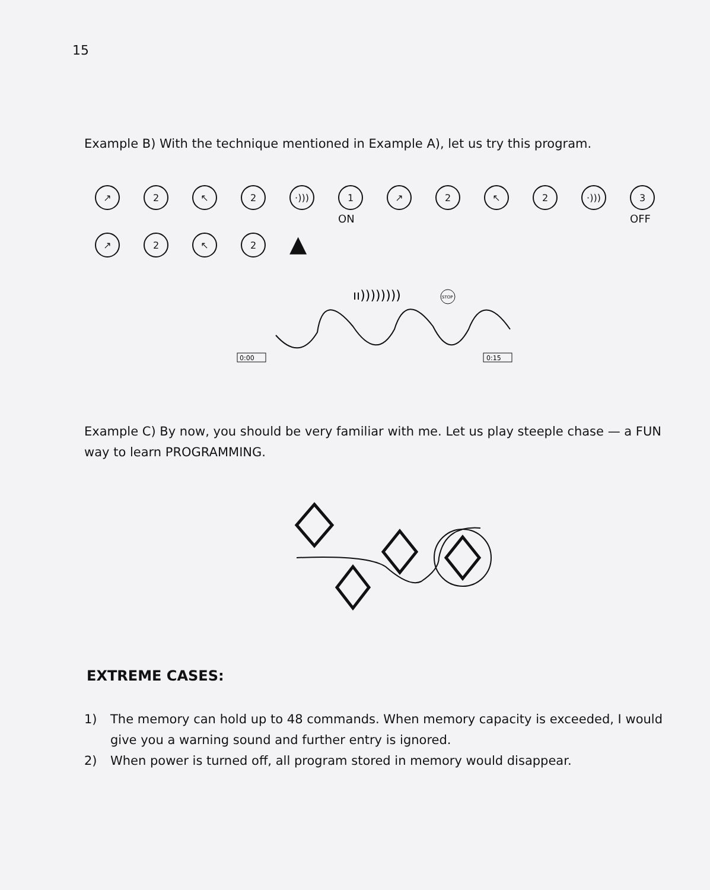15
Example B) With the technique mentioned in Example A), let us try this program.
↗ 2 ↖ 2 ·)))
1
ON
↗ 2 ↖ 2 ·)))
3
OFF
↗ 2 ↖ 2
▲
0:00
0:15
ıı))))))))
STOP
Example C) By now, you should be very familiar with me. Let us play steeple chase — a FUN way to learn PROGRAMMING.
EXTREME CASES:
1) The memory can hold up to 48 commands. When memory capacity is exceeded, I would give you a warning sound and further entry is ignored.
2) When power is turned off, all program stored in memory would disappear.